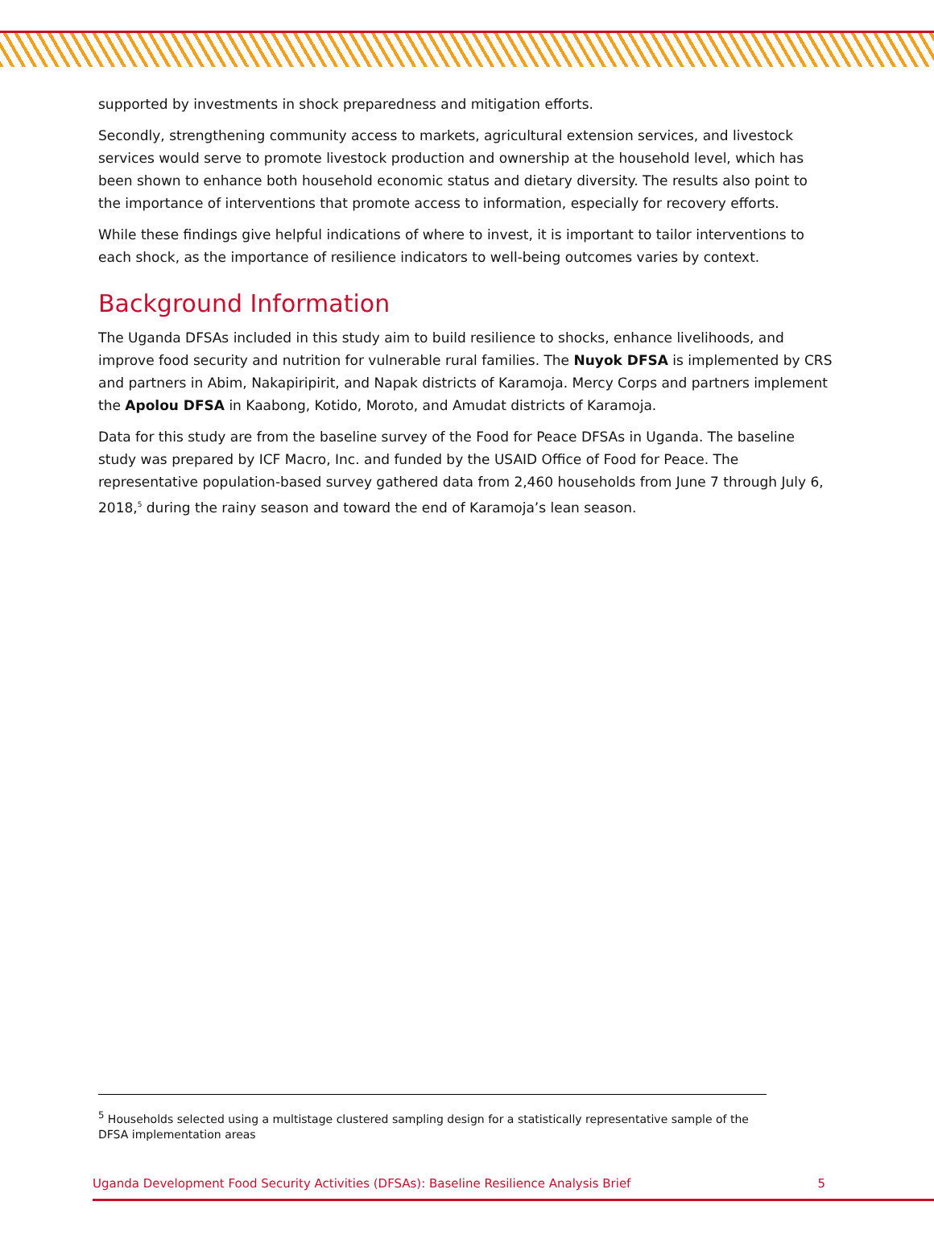supported by investments in shock preparedness and mitigation efforts.
Secondly, strengthening community access to markets, agricultural extension services, and livestock services would serve to promote livestock production and ownership at the household level, which has been shown to enhance both household economic status and dietary diversity. The results also point to the importance of interventions that promote access to information, especially for recovery efforts.
While these findings give helpful indications of where to invest, it is important to tailor interventions to each shock, as the importance of resilience indicators to well-being outcomes varies by context.
Background Information
The Uganda DFSAs included in this study aim to build resilience to shocks, enhance livelihoods, and improve food security and nutrition for vulnerable rural families. The Nuyok DFSA is implemented by CRS and partners in Abim, Nakapiripirit, and Napak districts of Karamoja. Mercy Corps and partners implement the Apolou DFSA in Kaabong, Kotido, Moroto, and Amudat districts of Karamoja.
Data for this study are from the baseline survey of the Food for Peace DFSAs in Uganda. The baseline study was prepared by ICF Macro, Inc. and funded by the USAID Office of Food for Peace. The representative population-based survey gathered data from 2,460 households from June 7 through July 6, 2018,<sup>5</sup> during the rainy season and toward the end of Karamoja’s lean season.
<sup>5</sup> Households selected using a multistage clustered sampling design for a statistically representative sample of the DFSA implementation areas
Uganda Development Food Security Activities (DFSAs): Baseline Resilience Analysis Brief 5